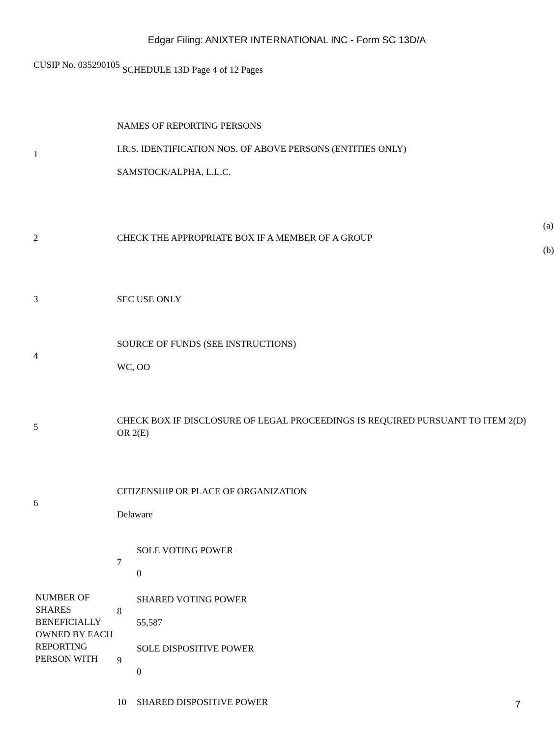Edgar Filing: ANIXTER INTERNATIONAL INC - Form SC 13D/A
CUSIP No. 035290105 SCHEDULE 13D Page 4 of 12 Pages
| 1 | NAMES OF REPORTING PERSONS I.R.S. IDENTIFICATION NOS. OF ABOVE PERSONS (ENTITIES ONLY) SAMSTOCK/ALPHA, L.L.C. | | |
| 2 | CHECK THE APPROPRIATE BOX IF A MEMBER OF A GROUP | | (a) (b) |
| 3 | SEC USE ONLY | | |
| 4 | SOURCE OF FUNDS (SEE INSTRUCTIONS) WC, OO | | |
| 5 | CHECK BOX IF DISCLOSURE OF LEGAL PROCEEDINGS IS REQUIRED PURSUANT TO ITEM 2(D) OR 2(E) | | |
| 6 | CITIZENSHIP OR PLACE OF ORGANIZATION Delaware | | |
| NUMBER OF SHARES BENEFICIALLY OWNED BY EACH REPORTING PERSON WITH | 7 | SOLE VOTING POWER 0 | |
| | 8 | SHARED VOTING POWER 55,587 | |
| | 9 | SOLE DISPOSITIVE POWER 0 | |
| | 10 | SHARED DISPOSITIVE POWER | |
7